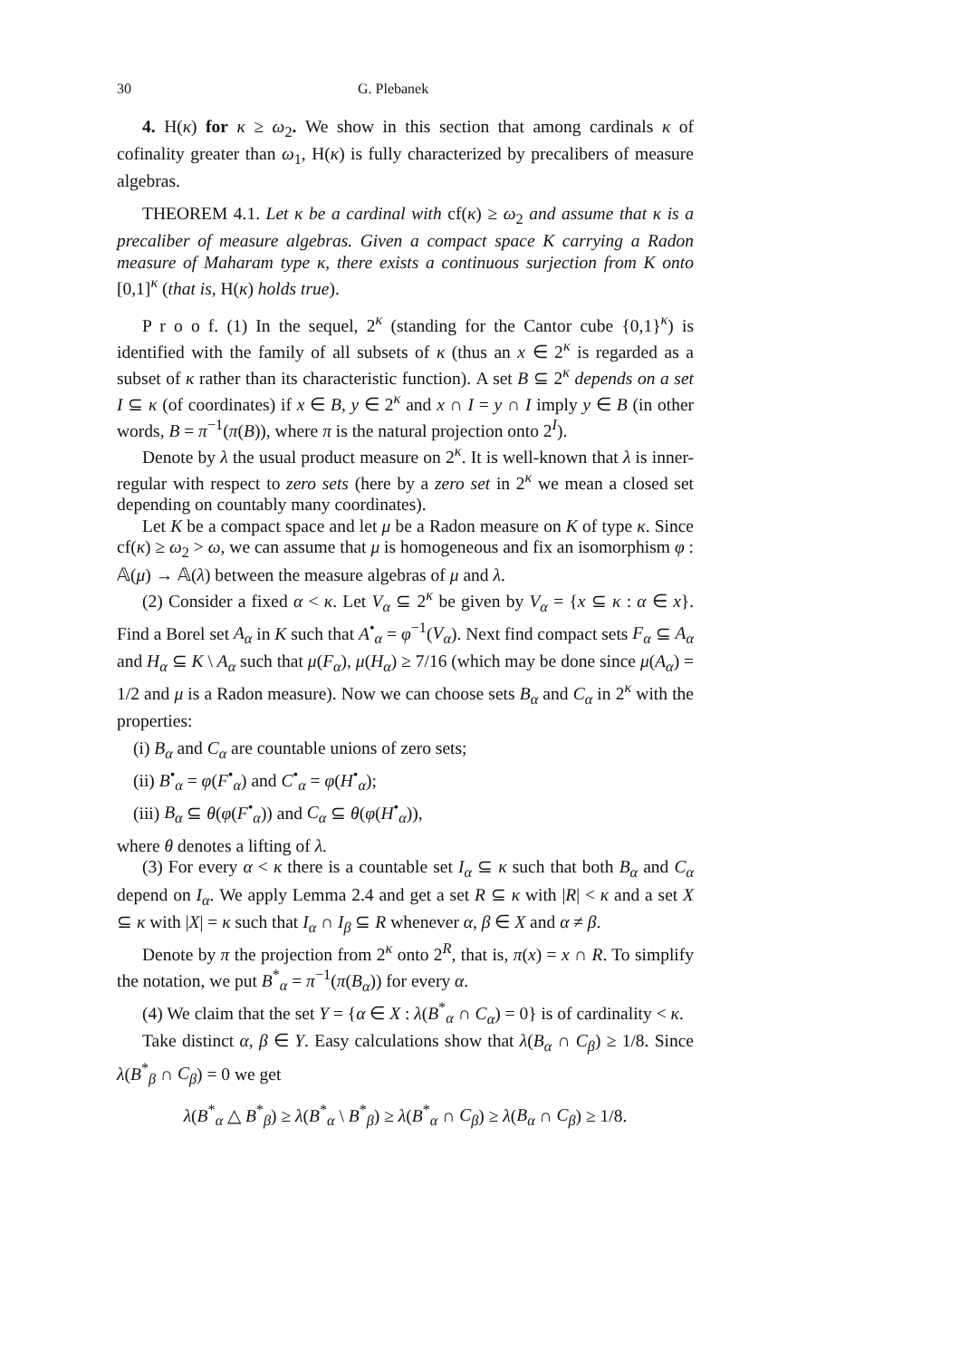30 G. Plebanek
4. H(κ) for κ ≥ ω<sub>2</sub>. We show in this section that among cardinals κ of cofinality greater than ω<sub>1</sub>, H(κ) is fully characterized by precalibers of measure algebras.
THEOREM 4.1. Let κ be a cardinal with cf(κ) ≥ ω<sub>2</sub> and assume that κ is a precaliber of measure algebras. Given a compact space K carrying a Radon measure of Maharam type κ, there exists a continuous surjection from K onto [0,1]<sup>κ</sup> (that is, H(κ) holds true).
P r o o f. (1) In the sequel, 2<sup>κ</sup> (standing for the Cantor cube {0,1}<sup>κ</sup>) is identified with the family of all subsets of κ (thus an x ∈ 2<sup>κ</sup> is regarded as a subset of κ rather than its characteristic function). A set B ⊆ 2<sup>κ</sup> depends on a set I ⊆ κ (of coordinates) if x ∈ B, y ∈ 2<sup>κ</sup> and x ∩ I = y ∩ I imply y ∈ B (in other words, B = π<sup>−1</sup>(π(B)), where π is the natural projection onto 2<sup>I</sup>).
Denote by λ the usual product measure on 2<sup>κ</sup>. It is well-known that λ is inner-regular with respect to zero sets (here by a zero set in 2<sup>κ</sup> we mean a closed set depending on countably many coordinates).
Let K be a compact space and let μ be a Radon measure on K of type κ. Since cf(κ) ≥ ω<sub>2</sub> > ω, we can assume that μ is homogeneous and fix an isomorphism φ : 𝔸(μ) → 𝔸(λ) between the measure algebras of μ and λ.
(2) Consider a fixed α < κ. Let V<sub>α</sub> ⊆ 2<sup>κ</sup> be given by V<sub>α</sub> = {x ⊆ κ : α ∈ x}. Find a Borel set A<sub>α</sub> in K such that A<sup>•</sup><sub>α</sub> = φ<sup>−1</sup>(V<sub>α</sub>). Next find compact sets F<sub>α</sub> ⊆ A<sub>α</sub> and H<sub>α</sub> ⊆ K \ A<sub>α</sub> such that μ(F<sub>α</sub>), μ(H<sub>α</sub>) ≥ 7/16 (which may be done since μ(A<sub>α</sub>) = 1/2 and μ is a Radon measure). Now we can choose sets B<sub>α</sub> and C<sub>α</sub> in 2<sup>κ</sup> with the properties:
(i) B<sub>α</sub> and C<sub>α</sub> are countable unions of zero sets;
(ii) B<sup>•</sup><sub>α</sub> = φ(F<sup>•</sup><sub>α</sub>) and C<sup>•</sup><sub>α</sub> = φ(H<sup>•</sup><sub>α</sub>);
(iii) B<sub>α</sub> ⊆ θ(φ(F<sup>•</sup><sub>α</sub>)) and C<sub>α</sub> ⊆ θ(φ(H<sup>•</sup><sub>α</sub>)),
where θ denotes a lifting of λ.
(3) For every α < κ there is a countable set I<sub>α</sub> ⊆ κ such that both B<sub>α</sub> and C<sub>α</sub> depend on I<sub>α</sub>. We apply Lemma 2.4 and get a set R ⊆ κ with |R| < κ and a set X ⊆ κ with |X| = κ such that I<sub>α</sub> ∩ I<sub>β</sub> ⊆ R whenever α, β ∈ X and α ≠ β.
Denote by π the projection from 2<sup>κ</sup> onto 2<sup>R</sup>, that is, π(x) = x ∩ R. To simplify the notation, we put B<sup>*</sup><sub>α</sub> = π<sup>−1</sup>(π(B<sub>α</sub>)) for every α.
(4) We claim that the set Y = {α ∈ X : λ(B<sup>*</sup><sub>α</sub> ∩ C<sub>α</sub>) = 0} is of cardinality < κ.
Take distinct α, β ∈ Y. Easy calculations show that λ(B<sub>α</sub> ∩ C<sub>β</sub>) ≥ 1/8. Since λ(B<sup>*</sup><sub>β</sub> ∩ C<sub>β</sub>) = 0 we get
λ(B<sup>*</sup><sub>α</sub> △ B<sup>*</sup><sub>β</sub>) ≥ λ(B<sup>*</sup><sub>α</sub> \ B<sup>*</sup><sub>β</sub>) ≥ λ(B<sup>*</sup><sub>α</sub> ∩ C<sub>β</sub>) ≥ λ(B<sub>α</sub> ∩ C<sub>β</sub>) ≥ 1/8.